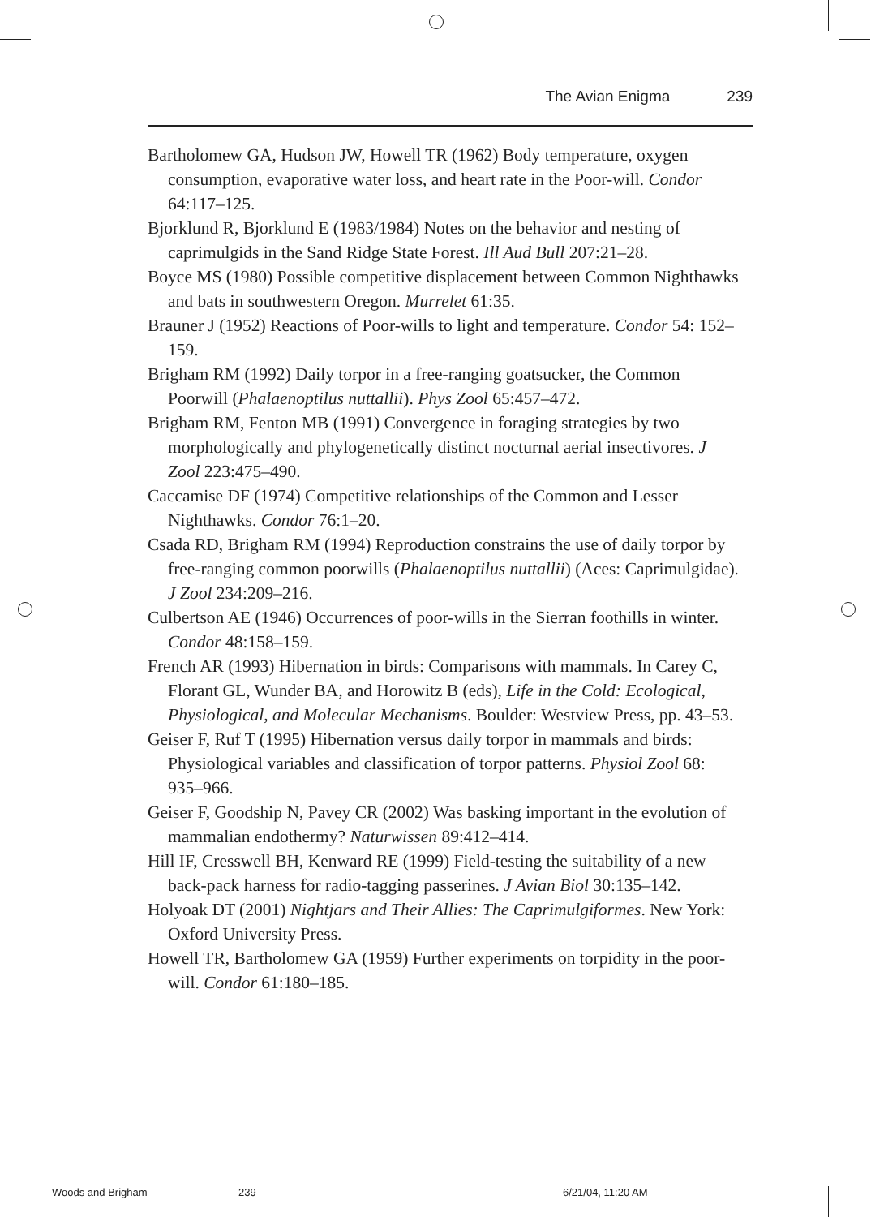The Avian Enigma 239
Bartholomew GA, Hudson JW, Howell TR (1962) Body temperature, oxygen consumption, evaporative water loss, and heart rate in the Poor-will. Condor 64:117–125.
Bjorklund R, Bjorklund E (1983/1984) Notes on the behavior and nesting of caprimulgids in the Sand Ridge State Forest. Ill Aud Bull 207:21–28.
Boyce MS (1980) Possible competitive displacement between Common Nighthawks and bats in southwestern Oregon. Murrelet 61:35.
Brauner J (1952) Reactions of Poor-wills to light and temperature. Condor 54: 152–159.
Brigham RM (1992) Daily torpor in a free-ranging goatsucker, the Common Poorwill (Phalaenoptilus nuttallii). Phys Zool 65:457–472.
Brigham RM, Fenton MB (1991) Convergence in foraging strategies by two morphologically and phylogenetically distinct nocturnal aerial insectivores. J Zool 223:475–490.
Caccamise DF (1974) Competitive relationships of the Common and Lesser Nighthawks. Condor 76:1–20.
Csada RD, Brigham RM (1994) Reproduction constrains the use of daily torpor by free-ranging common poorwills (Phalaenoptilus nuttallii) (Aces: Caprimulgidae). J Zool 234:209–216.
Culbertson AE (1946) Occurrences of poor-wills in the Sierran foothills in winter. Condor 48:158–159.
French AR (1993) Hibernation in birds: Comparisons with mammals. In Carey C, Florant GL, Wunder BA, and Horowitz B (eds), Life in the Cold: Ecological, Physiological, and Molecular Mechanisms. Boulder: Westview Press, pp. 43–53.
Geiser F, Ruf T (1995) Hibernation versus daily torpor in mammals and birds: Physiological variables and classification of torpor patterns. Physiol Zool 68: 935–966.
Geiser F, Goodship N, Pavey CR (2002) Was basking important in the evolution of mammalian endothermy? Naturwissen 89:412–414.
Hill IF, Cresswell BH, Kenward RE (1999) Field-testing the suitability of a new back-pack harness for radio-tagging passerines. J Avian Biol 30:135–142.
Holyoak DT (2001) Nightjars and Their Allies: The Caprimulgiformes. New York: Oxford University Press.
Howell TR, Bartholomew GA (1959) Further experiments on torpidity in the poor-will. Condor 61:180–185.
Woods and Brigham 239 6/21/04, 11:20 AM